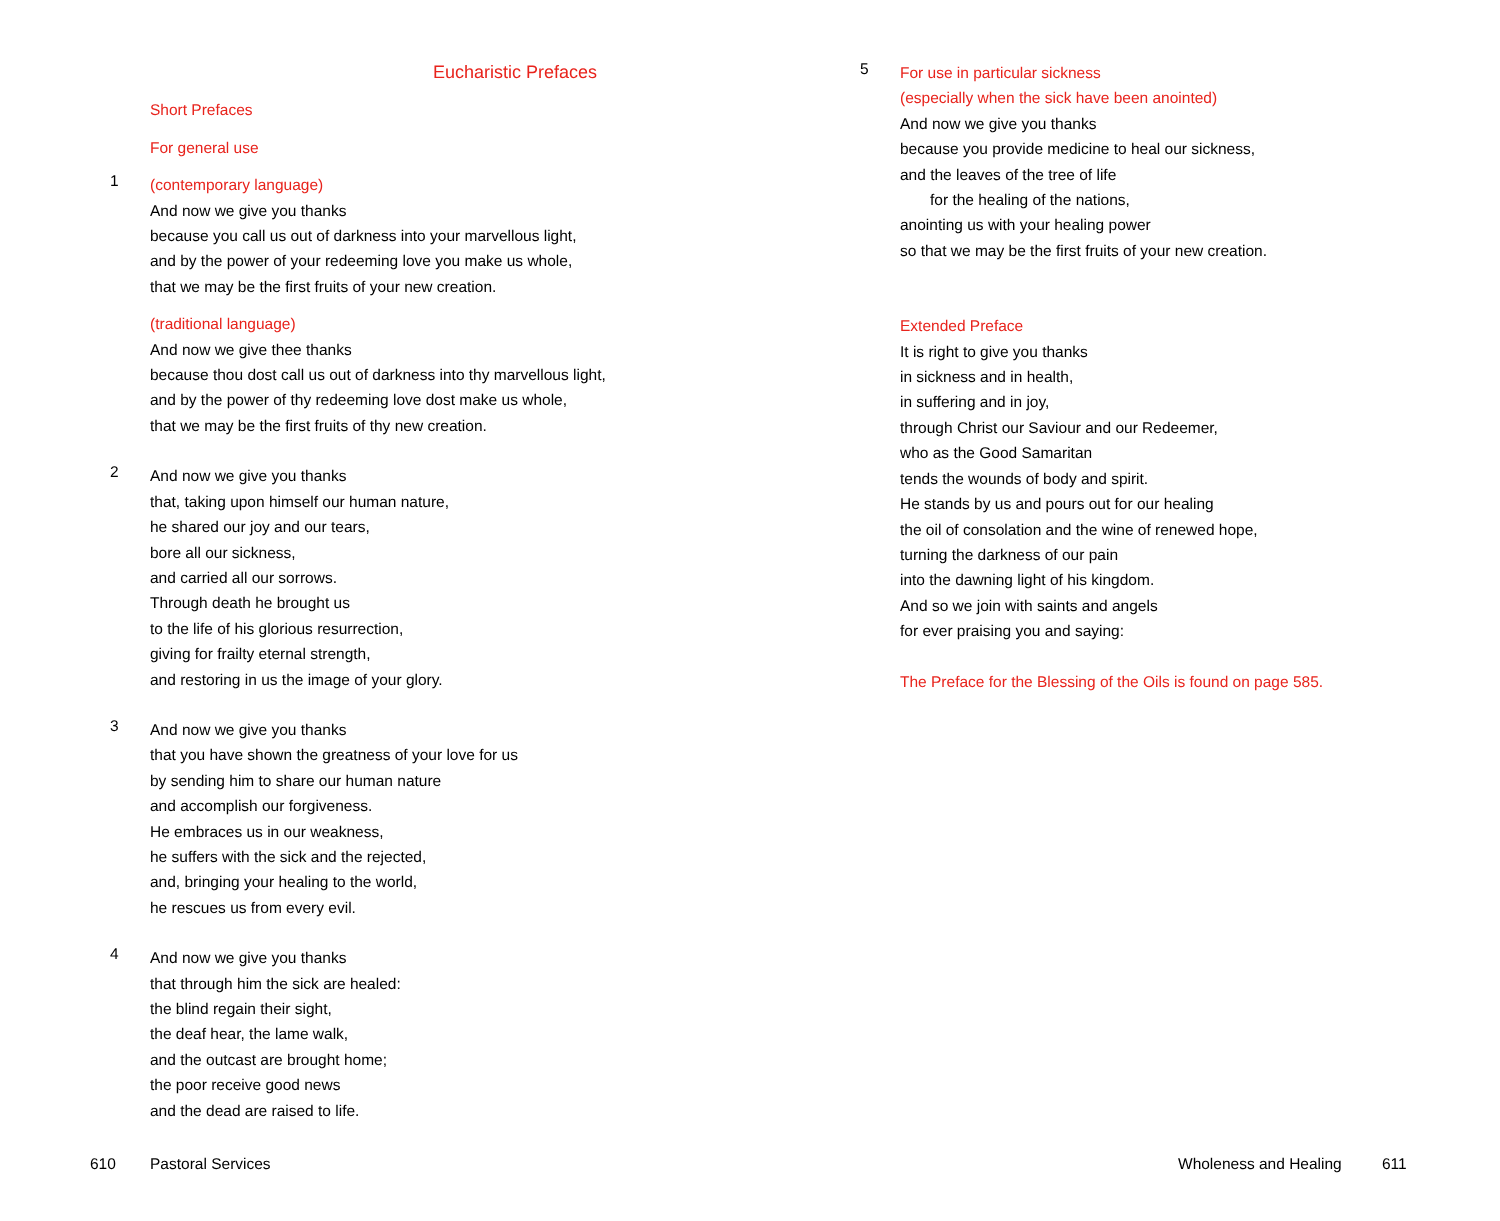Eucharistic Prefaces
Short Prefaces
For general use
1
(contemporary language)
And now we give you thanks
because you call us out of darkness into your marvellous light,
and by the power of your redeeming love you make us whole,
that we may be the first fruits of your new creation.
(traditional language)
And now we give thee thanks
because thou dost call us out of darkness into thy marvellous light,
and by the power of thy redeeming love dost make us whole,
that we may be the first fruits of thy new creation.
2
And now we give you thanks
that, taking upon himself our human nature,
he shared our joy and our tears,
bore all our sickness,
and carried all our sorrows.
Through death he brought us
to the life of his glorious resurrection,
giving for frailty eternal strength,
and restoring in us the image of your glory.
3
And now we give you thanks
that you have shown the greatness of your love for us
by sending him to share our human nature
and accomplish our forgiveness.
He embraces us in our weakness,
he suffers with the sick and the rejected,
and, bringing your healing to the world,
he rescues us from every evil.
4
And now we give you thanks
that through him the sick are healed:
the blind regain their sight,
the deaf hear, the lame walk,
and the outcast are brought home;
the poor receive good news
and the dead are raised to life.
5
For use in particular sickness
(especially when the sick have been anointed)
And now we give you thanks
because you provide medicine to heal our sickness,
and the leaves of the tree of life
for the healing of the nations,
anointing us with your healing power
so that we may be the first fruits of your new creation.
Extended Preface
It is right to give you thanks
in sickness and in health,
in suffering and in joy,
through Christ our Saviour and our Redeemer,
who as the Good Samaritan
tends the wounds of body and spirit.
He stands by us and pours out for our healing
the oil of consolation and the wine of renewed hope,
turning the darkness of our pain
into the dawning light of his kingdom.
And so we join with saints and angels
for ever praising you and saying:
The Preface for the Blessing of the Oils is found on page 585.
610 Pastoral Services Wholeness and Healing 611